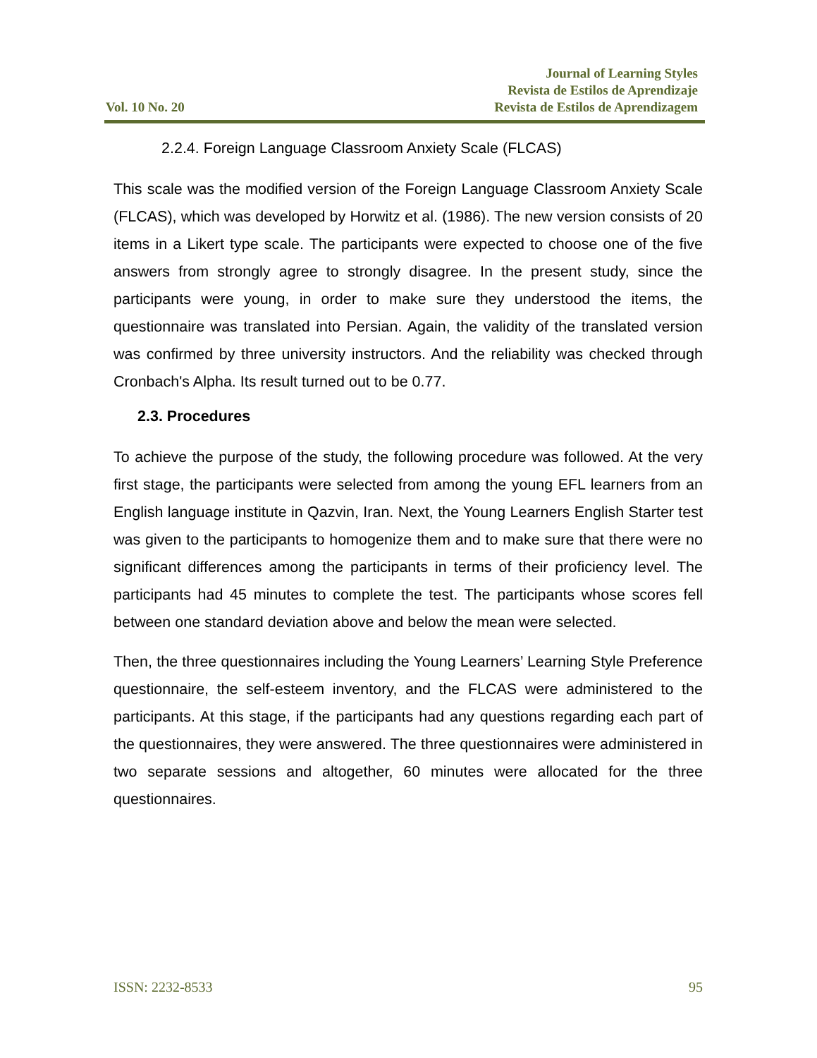Vol. 10 No. 20
Journal of Learning Styles
Revista de Estilos de Aprendizaje
Revista de Estilos de Aprendizagem
2.2.4. Foreign Language Classroom Anxiety Scale (FLCAS)
This scale was the modified version of the Foreign Language Classroom Anxiety Scale (FLCAS), which was developed by Horwitz et al. (1986). The new version consists of 20 items in a Likert type scale. The participants were expected to choose one of the five answers from strongly agree to strongly disagree. In the present study, since the participants were young, in order to make sure they understood the items, the questionnaire was translated into Persian. Again, the validity of the translated version was confirmed by three university instructors. And the reliability was checked through Cronbach's Alpha. Its result turned out to be 0.77.
2.3. Procedures
To achieve the purpose of the study, the following procedure was followed. At the very first stage, the participants were selected from among the young EFL learners from an English language institute in Qazvin, Iran. Next, the Young Learners English Starter test was given to the participants to homogenize them and to make sure that there were no significant differences among the participants in terms of their proficiency level. The participants had 45 minutes to complete the test. The participants whose scores fell between one standard deviation above and below the mean were selected.
Then, the three questionnaires including the Young Learners’ Learning Style Preference questionnaire, the self-esteem inventory, and the FLCAS were administered to the participants. At this stage, if the participants had any questions regarding each part of the questionnaires, they were answered. The three questionnaires were administered in two separate sessions and altogether, 60 minutes were allocated for the three questionnaires.
ISSN: 2232-8533 95